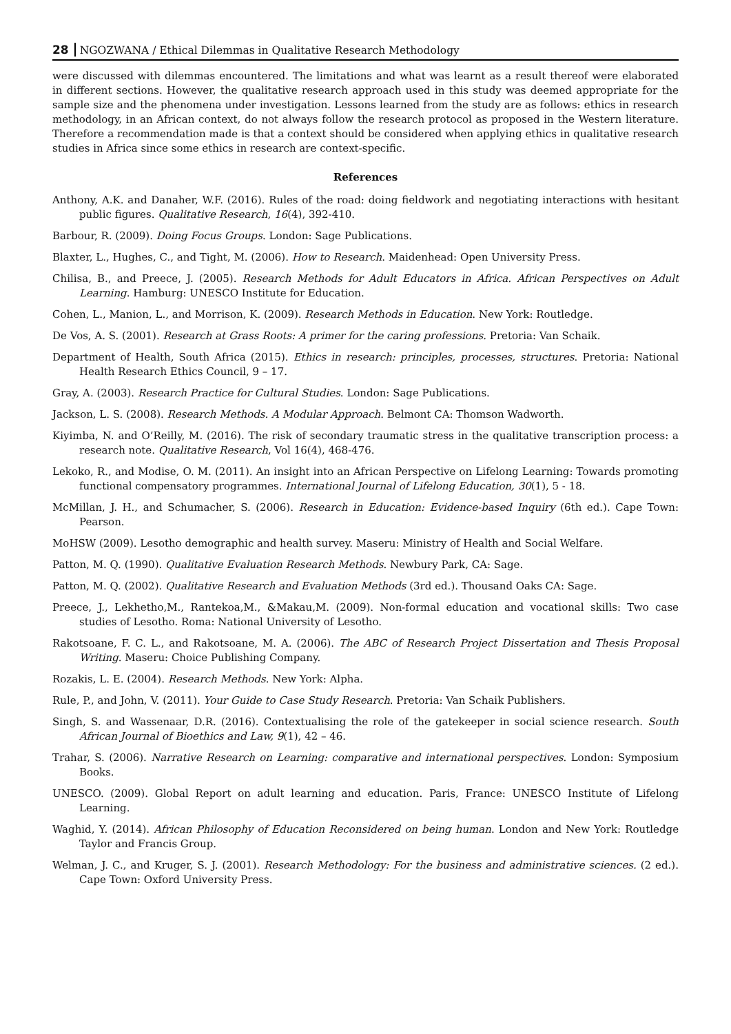28 NGOZWANA / Ethical Dilemmas in Qualitative Research Methodology
were discussed with dilemmas encountered. The limitations and what was learnt as a result thereof were elaborated in different sections. However, the qualitative research approach used in this study was deemed appropriate for the sample size and the phenomena under investigation. Lessons learned from the study are as follows: ethics in research methodology, in an African context, do not always follow the research protocol as proposed in the Western literature. Therefore a recommendation made is that a context should be considered when applying ethics in qualitative research studies in Africa since some ethics in research are context-specific.
References
Anthony, A.K. and Danaher, W.F. (2016). Rules of the road: doing fieldwork and negotiating interactions with hesitant public figures. Qualitative Research, 16(4), 392-410.
Barbour, R. (2009). Doing Focus Groups. London: Sage Publications.
Blaxter, L., Hughes, C., and Tight, M. (2006). How to Research. Maidenhead: Open University Press.
Chilisa, B., and Preece, J. (2005). Research Methods for Adult Educators in Africa. African Perspectives on Adult Learning. Hamburg: UNESCO Institute for Education.
Cohen, L., Manion, L., and Morrison, K. (2009). Research Methods in Education. New York: Routledge.
De Vos, A. S. (2001). Research at Grass Roots: A primer for the caring professions. Pretoria: Van Schaik.
Department of Health, South Africa (2015). Ethics in research: principles, processes, structures. Pretoria: National Health Research Ethics Council, 9 – 17.
Gray, A. (2003). Research Practice for Cultural Studies. London: Sage Publications.
Jackson, L. S. (2008). Research Methods. A Modular Approach. Belmont CA: Thomson Wadworth.
Kiyimba, N. and O’Reilly, M. (2016). The risk of secondary traumatic stress in the qualitative transcription process: a research note. Qualitative Research, Vol 16(4), 468-476.
Lekoko, R., and Modise, O. M. (2011). An insight into an African Perspective on Lifelong Learning: Towards promoting functional compensatory programmes. International Journal of Lifelong Education, 30(1), 5 - 18.
McMillan, J. H., and Schumacher, S. (2006). Research in Education: Evidence-based Inquiry (6th ed.). Cape Town: Pearson.
MoHSW (2009). Lesotho demographic and health survey. Maseru: Ministry of Health and Social Welfare.
Patton, M. Q. (1990). Qualitative Evaluation Research Methods. Newbury Park, CA: Sage.
Patton, M. Q. (2002). Qualitative Research and Evaluation Methods (3rd ed.). Thousand Oaks CA: Sage.
Preece, J., Lekhetho,M., Rantekoa,M., &Makau,M. (2009). Non-formal education and vocational skills: Two case studies of Lesotho. Roma: National University of Lesotho.
Rakotsoane, F. C. L., and Rakotsoane, M. A. (2006). The ABC of Research Project Dissertation and Thesis Proposal Writing. Maseru: Choice Publishing Company.
Rozakis, L. E. (2004). Research Methods. New York: Alpha.
Rule, P., and John, V. (2011). Your Guide to Case Study Research. Pretoria: Van Schaik Publishers.
Singh, S. and Wassenaar, D.R. (2016). Contextualising the role of the gatekeeper in social science research. South African Journal of Bioethics and Law, 9(1), 42 – 46.
Trahar, S. (2006). Narrative Research on Learning: comparative and international perspectives. London: Symposium Books.
UNESCO. (2009). Global Report on adult learning and education. Paris, France: UNESCO Institute of Lifelong Learning.
Waghid, Y. (2014). African Philosophy of Education Reconsidered on being human. London and New York: Routledge Taylor and Francis Group.
Welman, J. C., and Kruger, S. J. (2001). Research Methodology: For the business and administrative sciences. (2 ed.). Cape Town: Oxford University Press.